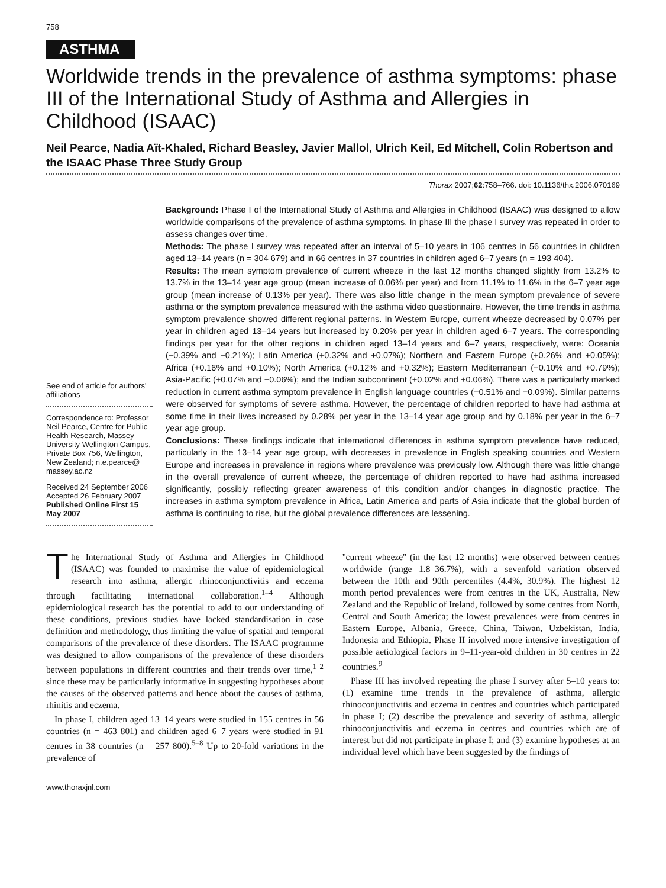758
ASTHMA
Worldwide trends in the prevalence of asthma symptoms: phase III of the International Study of Asthma and Allergies in Childhood (ISAAC)
Neil Pearce, Nadia Aït-Khaled, Richard Beasley, Javier Mallol, Ulrich Keil, Ed Mitchell, Colin Robertson and the ISAAC Phase Three Study Group
Thorax 2007;62:758–766. doi: 10.1136/thx.2006.070169
See end of article for authors' affiliations
Correspondence to: Professor Neil Pearce, Centre for Public Health Research, Massey University Wellington Campus, Private Box 756, Wellington, New Zealand; n.e.pearce@ massey.ac.nz
Received 24 September 2006 Accepted 26 February 2007 Published Online First 15 May 2007
Background: Phase I of the International Study of Asthma and Allergies in Childhood (ISAAC) was designed to allow worldwide comparisons of the prevalence of asthma symptoms. In phase III the phase I survey was repeated in order to assess changes over time.
Methods: The phase I survey was repeated after an interval of 5–10 years in 106 centres in 56 countries in children aged 13–14 years (n = 304 679) and in 66 centres in 37 countries in children aged 6–7 years (n = 193 404).
Results: The mean symptom prevalence of current wheeze in the last 12 months changed slightly from 13.2% to 13.7% in the 13–14 year age group (mean increase of 0.06% per year) and from 11.1% to 11.6% in the 6–7 year age group (mean increase of 0.13% per year). There was also little change in the mean symptom prevalence of severe asthma or the symptom prevalence measured with the asthma video questionnaire. However, the time trends in asthma symptom prevalence showed different regional patterns. In Western Europe, current wheeze decreased by 0.07% per year in children aged 13–14 years but increased by 0.20% per year in children aged 6–7 years. The corresponding findings per year for the other regions in children aged 13–14 years and 6–7 years, respectively, were: Oceania (−0.39% and −0.21%); Latin America (+0.32% and +0.07%); Northern and Eastern Europe (+0.26% and +0.05%); Africa (+0.16% and +0.10%); North America (+0.12% and +0.32%); Eastern Mediterranean (−0.10% and +0.79%); Asia-Pacific (+0.07% and −0.06%); and the Indian subcontinent (+0.02% and +0.06%). There was a particularly marked reduction in current asthma symptom prevalence in English language countries (−0.51% and −0.09%). Similar patterns were observed for symptoms of severe asthma. However, the percentage of children reported to have had asthma at some time in their lives increased by 0.28% per year in the 13–14 year age group and by 0.18% per year in the 6–7 year age group.
Conclusions: These findings indicate that international differences in asthma symptom prevalence have reduced, particularly in the 13–14 year age group, with decreases in prevalence in English speaking countries and Western Europe and increases in prevalence in regions where prevalence was previously low. Although there was little change in the overall prevalence of current wheeze, the percentage of children reported to have had asthma increased significantly, possibly reflecting greater awareness of this condition and/or changes in diagnostic practice. The increases in asthma symptom prevalence in Africa, Latin America and parts of Asia indicate that the global burden of asthma is continuing to rise, but the global prevalence differences are lessening.
The International Study of Asthma and Allergies in Childhood (ISAAC) was founded to maximise the value of epidemiological research into asthma, allergic rhinoconjunctivitis and eczema through facilitating international collaboration.<sup>1–4</sup> Although epidemiological research has the potential to add to our understanding of these conditions, previous studies have lacked standardisation in case definition and methodology, thus limiting the value of spatial and temporal comparisons of the prevalence of these disorders. The ISAAC programme was designed to allow comparisons of the prevalence of these disorders between populations in different countries and their trends over time,<sup>1 2</sup> since these may be particularly informative in suggesting hypotheses about the causes of the observed patterns and hence about the causes of asthma, rhinitis and eczema.
In phase I, children aged 13–14 years were studied in 155 centres in 56 countries (n = 463 801) and children aged 6–7 years were studied in 91 centres in 38 countries (n = 257 800).<sup>5–8</sup> Up to 20-fold variations in the prevalence of
''current wheeze'' (in the last 12 months) were observed between centres worldwide (range 1.8–36.7%), with a sevenfold variation observed between the 10th and 90th percentiles (4.4%, 30.9%). The highest 12 month period prevalences were from centres in the UK, Australia, New Zealand and the Republic of Ireland, followed by some centres from North, Central and South America; the lowest prevalences were from centres in Eastern Europe, Albania, Greece, China, Taiwan, Uzbekistan, India, Indonesia and Ethiopia. Phase II involved more intensive investigation of possible aetiological factors in 9–11-year-old children in 30 centres in 22 countries.<sup>9</sup>
Phase III has involved repeating the phase I survey after 5–10 years to: (1) examine time trends in the prevalence of asthma, allergic rhinoconjunctivitis and eczema in centres and countries which participated in phase I; (2) describe the prevalence and severity of asthma, allergic rhinoconjunctivitis and eczema in centres and countries which are of interest but did not participate in phase I; and (3) examine hypotheses at an individual level which have been suggested by the findings of
www.thoraxjnl.com